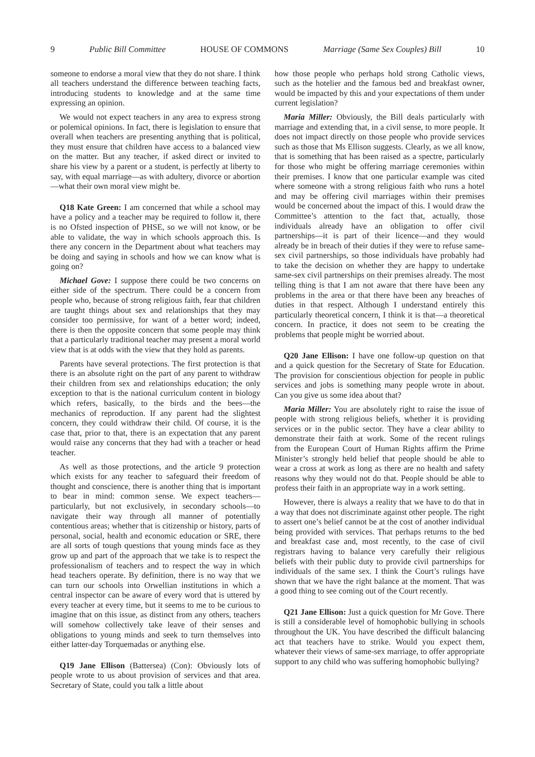9 Public Bill Committee HOUSE OF COMMONS Marriage (Same Sex Couples) Bill 10
someone to endorse a moral view that they do not share. I think all teachers understand the difference between teaching facts, introducing students to knowledge and at the same time expressing an opinion.
We would not expect teachers in any area to express strong or polemical opinions. In fact, there is legislation to ensure that overall when teachers are presenting anything that is political, they must ensure that children have access to a balanced view on the matter. But any teacher, if asked direct or invited to share his view by a parent or a student, is perfectly at liberty to say, with equal marriage—as with adultery, divorce or abortion—what their own moral view might be.
Q18 Kate Green: I am concerned that while a school may have a policy and a teacher may be required to follow it, there is no Ofsted inspection of PHSE, so we will not know, or be able to validate, the way in which schools approach this. Is there any concern in the Department about what teachers may be doing and saying in schools and how we can know what is going on?
Michael Gove: I suppose there could be two concerns on either side of the spectrum. There could be a concern from people who, because of strong religious faith, fear that children are taught things about sex and relationships that they may consider too permissive, for want of a better word; indeed, there is then the opposite concern that some people may think that a particularly traditional teacher may present a moral world view that is at odds with the view that they hold as parents.
Parents have several protections. The first protection is that there is an absolute right on the part of any parent to withdraw their children from sex and relationships education; the only exception to that is the national curriculum content in biology which refers, basically, to the birds and the bees—the mechanics of reproduction. If any parent had the slightest concern, they could withdraw their child. Of course, it is the case that, prior to that, there is an expectation that any parent would raise any concerns that they had with a teacher or head teacher.
As well as those protections, and the article 9 protection which exists for any teacher to safeguard their freedom of thought and conscience, there is another thing that is important to bear in mind: common sense. We expect teachers—particularly, but not exclusively, in secondary schools—to navigate their way through all manner of potentially contentious areas; whether that is citizenship or history, parts of personal, social, health and economic education or SRE, there are all sorts of tough questions that young minds face as they grow up and part of the approach that we take is to respect the professionalism of teachers and to respect the way in which head teachers operate. By definition, there is no way that we can turn our schools into Orwellian institutions in which a central inspector can be aware of every word that is uttered by every teacher at every time, but it seems to me to be curious to imagine that on this issue, as distinct from any others, teachers will somehow collectively take leave of their senses and obligations to young minds and seek to turn themselves into either latter-day Torquemadas or anything else.
Q19 Jane Ellison (Battersea) (Con): Obviously lots of people wrote to us about provision of services and that area. Secretary of State, could you talk a little about
how those people who perhaps hold strong Catholic views, such as the hotelier and the famous bed and breakfast owner, would be impacted by this and your expectations of them under current legislation?
Maria Miller: Obviously, the Bill deals particularly with marriage and extending that, in a civil sense, to more people. It does not impact directly on those people who provide services such as those that Ms Ellison suggests. Clearly, as we all know, that is something that has been raised as a spectre, particularly for those who might be offering marriage ceremonies within their premises. I know that one particular example was cited where someone with a strong religious faith who runs a hotel and may be offering civil marriages within their premises would be concerned about the impact of this. I would draw the Committee’s attention to the fact that, actually, those individuals already have an obligation to offer civil partnerships—it is part of their licence—and they would already be in breach of their duties if they were to refuse same-sex civil partnerships, so those individuals have probably had to take the decision on whether they are happy to undertake same-sex civil partnerships on their premises already. The most telling thing is that I am not aware that there have been any problems in the area or that there have been any breaches of duties in that respect. Although I understand entirely this particularly theoretical concern, I think it is that—a theoretical concern. In practice, it does not seem to be creating the problems that people might be worried about.
Q20 Jane Ellison: I have one follow-up question on that and a quick question for the Secretary of State for Education. The provision for conscientious objection for people in public services and jobs is something many people wrote in about. Can you give us some idea about that?
Maria Miller: You are absolutely right to raise the issue of people with strong religious beliefs, whether it is providing services or in the public sector. They have a clear ability to demonstrate their faith at work. Some of the recent rulings from the European Court of Human Rights affirm the Prime Minister’s strongly held belief that people should be able to wear a cross at work as long as there are no health and safety reasons why they would not do that. People should be able to profess their faith in an appropriate way in a work setting.
However, there is always a reality that we have to do that in a way that does not discriminate against other people. The right to assert one’s belief cannot be at the cost of another individual being provided with services. That perhaps returns to the bed and breakfast case and, most recently, to the case of civil registrars having to balance very carefully their religious beliefs with their public duty to provide civil partnerships for individuals of the same sex. I think the Court’s rulings have shown that we have the right balance at the moment. That was a good thing to see coming out of the Court recently.
Q21 Jane Ellison: Just a quick question for Mr Gove. There is still a considerable level of homophobic bullying in schools throughout the UK. You have described the difficult balancing act that teachers have to strike. Would you expect them, whatever their views of same-sex marriage, to offer appropriate support to any child who was suffering homophobic bullying?